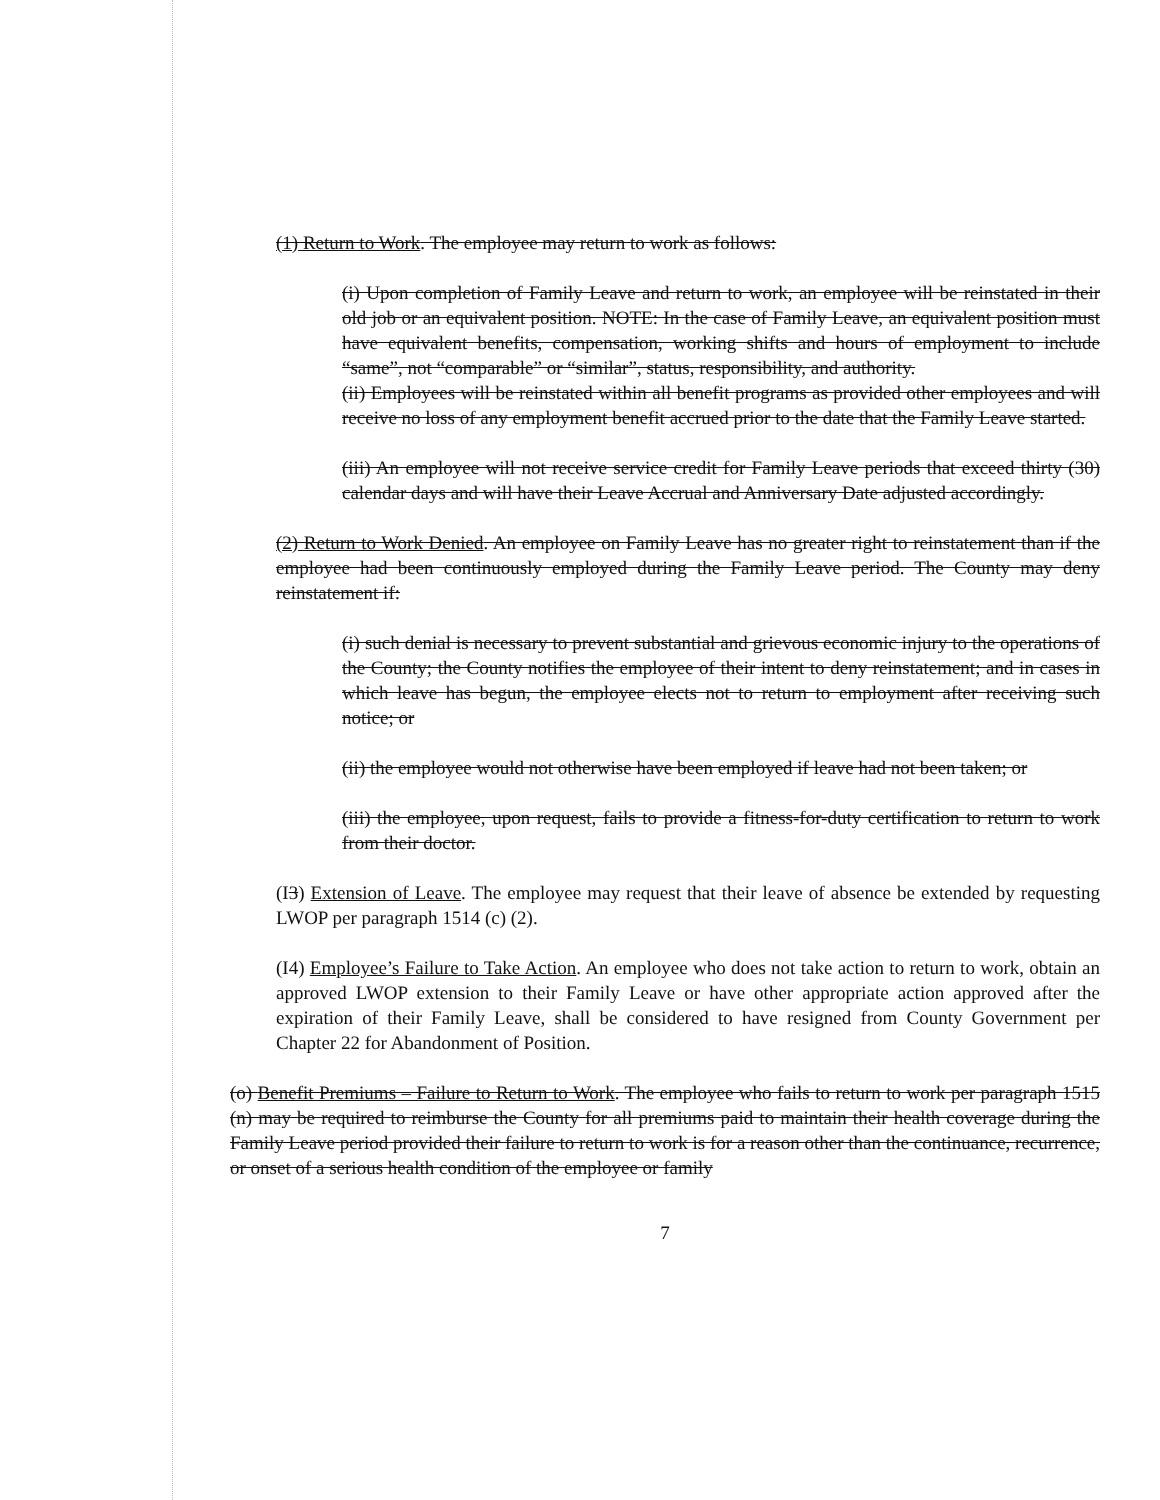(1) Return to Work. The employee may return to work as follows:
(i) Upon completion of Family Leave and return to work, an employee will be reinstated in their old job or an equivalent position. NOTE: In the case of Family Leave, an equivalent position must have equivalent benefits, compensation, working shifts and hours of employment to include “same”, not “comparable” or “similar”, status, responsibility, and authority.
(ii) Employees will be reinstated within all benefit programs as provided other employees and will receive no loss of any employment benefit accrued prior to the date that the Family Leave started.
(iii) An employee will not receive service credit for Family Leave periods that exceed thirty (30) calendar days and will have their Leave Accrual and Anniversary Date adjusted accordingly.
(2) Return to Work Denied. An employee on Family Leave has no greater right to reinstatement than if the employee had been continuously employed during the Family Leave period. The County may deny reinstatement if:
(i) such denial is necessary to prevent substantial and grievous economic injury to the operations of the County; the County notifies the employee of their intent to deny reinstatement; and in cases in which leave has begun, the employee elects not to return to employment after receiving such notice; or
(ii) the employee would not otherwise have been employed if leave had not been taken; or
(iii) the employee, upon request, fails to provide a fitness-for-duty certification to return to work from their doctor.
(I3) Extension of Leave. The employee may request that their leave of absence be extended by requesting LWOP per paragraph 1514 (c) (2).
(I4) Employee’s Failure to Take Action. An employee who does not take action to return to work, obtain an approved LWOP extension to their Family Leave or have other appropriate action approved after the expiration of their Family Leave, shall be considered to have resigned from County Government per Chapter 22 for Abandonment of Position.
(o) Benefit Premiums – Failure to Return to Work. The employee who fails to return to work per paragraph 1515 (n) may be required to reimburse the County for all premiums paid to maintain their health coverage during the Family Leave period provided their failure to return to work is for a reason other than the continuance, recurrence, or onset of a serious health condition of the employee or family
7